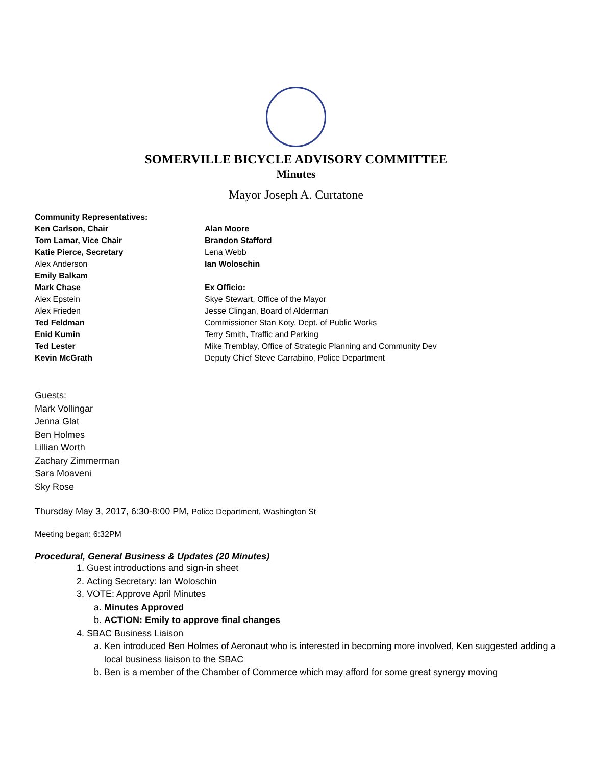SOMERVILLE BICYCLE ADVISORY COMMITTEE
Minutes
Mayor Joseph A. Curtatone
Community Representatives:
Ken Carlson, Chair
Tom Lamar, Vice Chair
Katie Pierce, Secretary
Alex Anderson
Emily Balkam
Mark Chase
Alex Epstein
Alex Frieden
Ted Feldman
Enid Kumin
Ted Lester
Kevin McGrath
Alan Moore
Brandon Stafford
Lena Webb
Ian Woloschin
Ex Officio:
Skye Stewart, Office of the Mayor
Jesse Clingan, Board of Alderman
Commissioner Stan Koty, Dept. of Public Works
Terry Smith, Traffic and Parking
Mike Tremblay, Office of Strategic Planning and Community Dev
Deputy Chief Steve Carrabino, Police Department
Guests:
Mark Vollingar
Jenna Glat
Ben Holmes
Lillian Worth
Zachary Zimmerman
Sara Moaveni
Sky Rose
Thursday May 3, 2017, 6:30-8:00 PM, Police Department, Washington St
Meeting began: 6:32PM
Procedural, General Business & Updates (20 Minutes)
1. Guest introductions and sign-in sheet
2. Acting Secretary: Ian Woloschin
3. VOTE: Approve April Minutes
a. Minutes Approved
b. ACTION: Emily to approve final changes
4. SBAC Business Liaison
a. Ken introduced Ben Holmes of Aeronaut who is interested in becoming more involved, Ken suggested adding a local business liaison to the SBAC
b. Ben is a member of the Chamber of Commerce which may afford for some great synergy moving